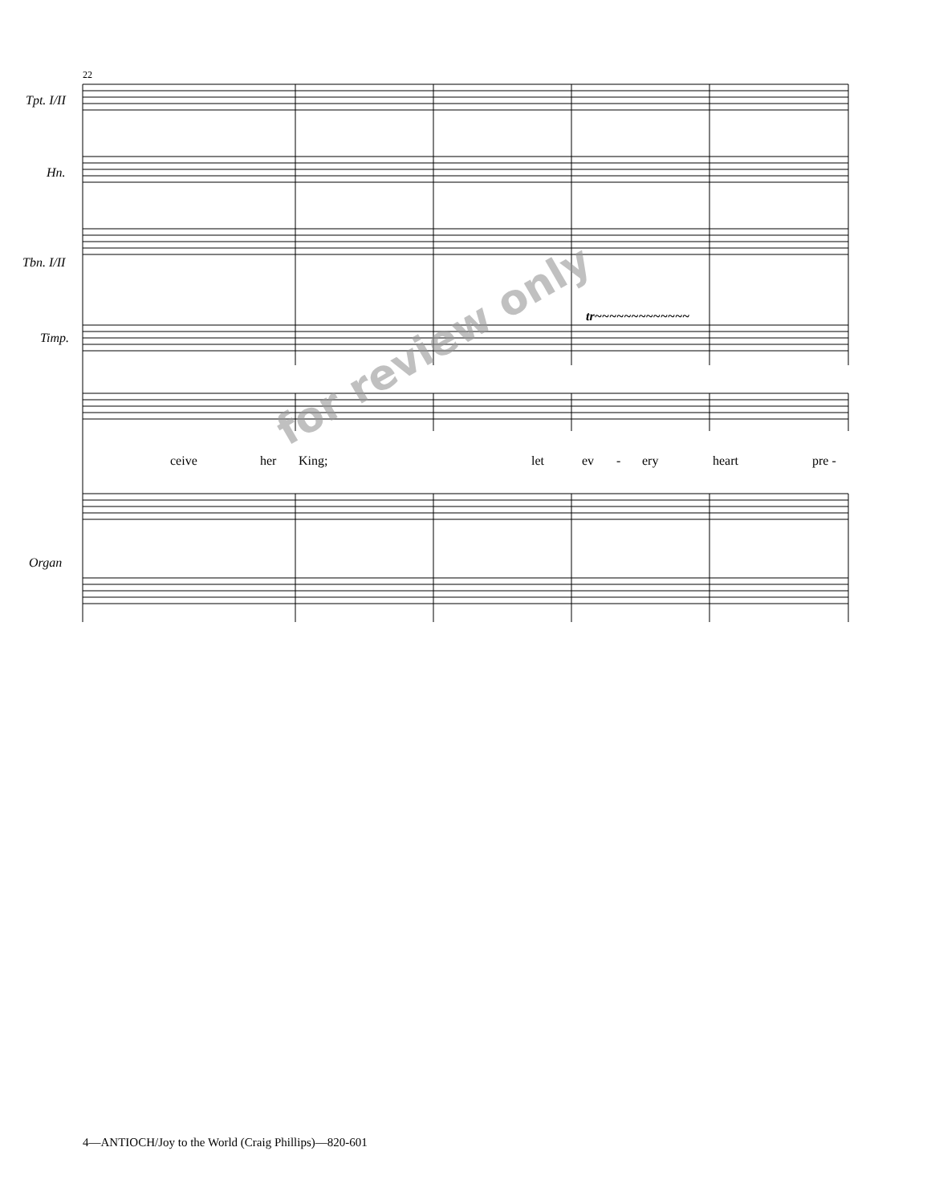22
Tpt. I/II
Hn.
Tbn. I/II
Timp.
Organ
tr~~~~~~~~~~~~~
ceive her King; let ev - ery heart pre -
for review only
4—ANTIOCH/Joy to the World (Craig Phillips)—820-601